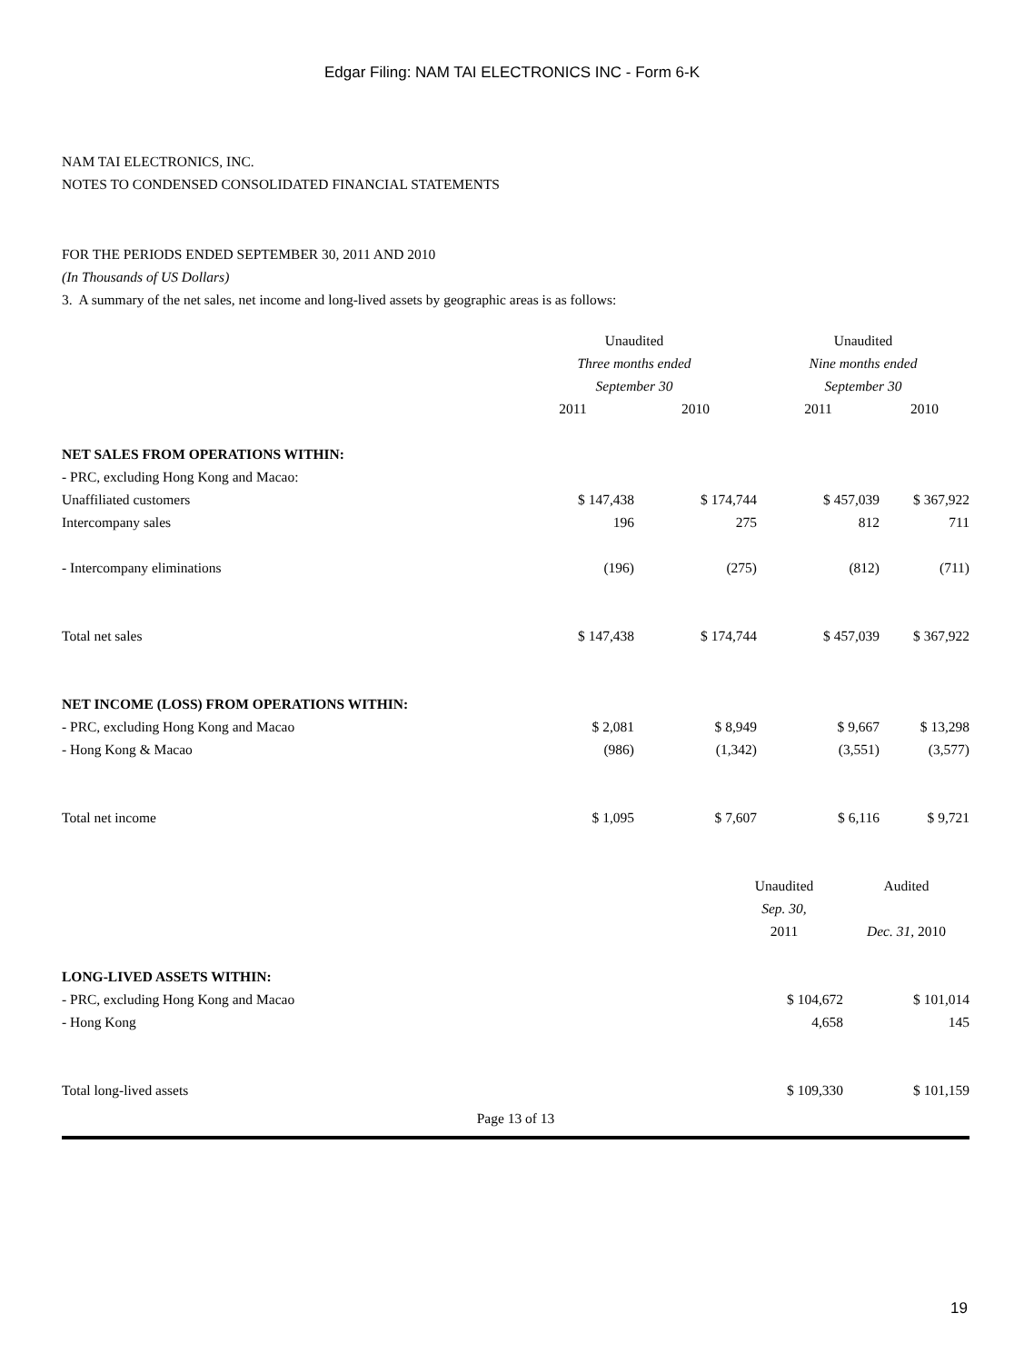Edgar Filing: NAM TAI ELECTRONICS INC - Form 6-K
NAM TAI ELECTRONICS, INC.
NOTES TO CONDENSED CONSOLIDATED FINANCIAL STATEMENTS
FOR THE PERIODS ENDED SEPTEMBER 30, 2011 AND 2010
(In Thousands of US Dollars)
3. A summary of the net sales, net income and long-lived assets by geographic areas is as follows:
| | Unaudited Three months ended September 30 | | Unaudited Nine months ended September 30 | |
| | 2011 | 2010 | 2011 | 2010 |
| NET SALES FROM OPERATIONS WITHIN: | | | | |
| - PRC, excluding Hong Kong and Macao: | | | | |
| Unaffiliated customers | $ 147,438 | $ 174,744 | $ 457,039 | $ 367,922 |
| Intercompany sales | 196 | 275 | 812 | 711 |
| - Intercompany eliminations | (196) | (275) | (812) | (711) |
| Total net sales | $ 147,438 | $ 174,744 | $ 457,039 | $ 367,922 |
| NET INCOME (LOSS) FROM OPERATIONS WITHIN: | | | | |
| - PRC, excluding Hong Kong and Macao | $ 2,081 | $ 8,949 | $ 9,667 | $ 13,298 |
| - Hong Kong & Macao | (986) | (1,342) | (3,551) | (3,577) |
| Total net income | $ 1,095 | $ 7,607 | $ 6,116 | $ 9,721 |
| | Unaudited Sep. 30, 2011 | Audited Dec. 31, 2010 |
| LONG-LIVED ASSETS WITHIN: | | |
| - PRC, excluding Hong Kong and Macao | $ 104,672 | $ 101,014 |
| - Hong Kong | 4,658 | 145 |
| Total long-lived assets | $ 109,330 | $ 101,159 |
Page 13 of 13
19